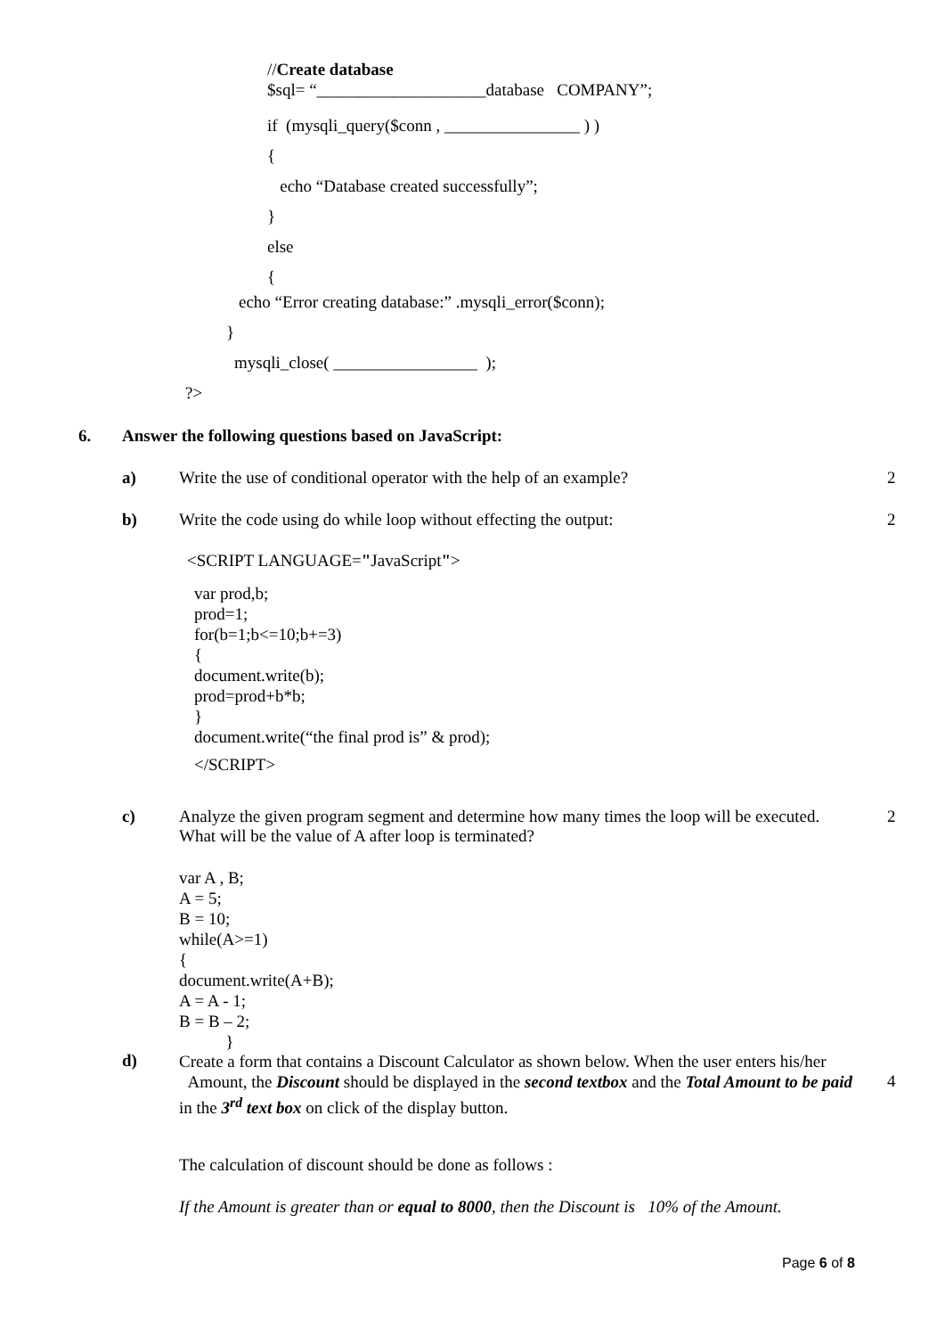//Create database
$sql= “____________________database COMPANY”;
if (mysqli_query($conn , ________________ ) )
{
echo “Database created successfully”;
}
else
{
echo “Error creating database:” .mysqli_error($conn);
}
mysqli_close( _________________ );
?>
6.
Answer the following questions based on JavaScript:
a)
Write the use of conditional operator with the help of an example?
2
b)
Write the code using do while loop without effecting the output:
2
<SCRIPT LANGUAGE="JavaScript">
var prod,b;
prod=1;
for(b=1;b<=10;b+=3)
{
document.write(b);
prod=prod+b*b;
}
document.write(“the final prod is” & prod);
</SCRIPT>
c)
Analyze the given program segment and determine how many times the loop will be executed. What will be the value of A after loop is terminated?
2
var A , B;
A = 5;
B = 10;
while(A>=1)
{
document.write(A+B);
A = A - 1;
B = B – 2;
}
d)
Create a form that contains a Discount Calculator as shown below. When the user enters his/her Amount, the Discount should be displayed in the second textbox and the Total Amount to be paid in the 3<sup>rd</sup> text box on click of the display button.
4
The calculation of discount should be done as follows :
If the Amount is greater than or equal to 8000, then the Discount is 10% of the Amount.
Page 6 of 8